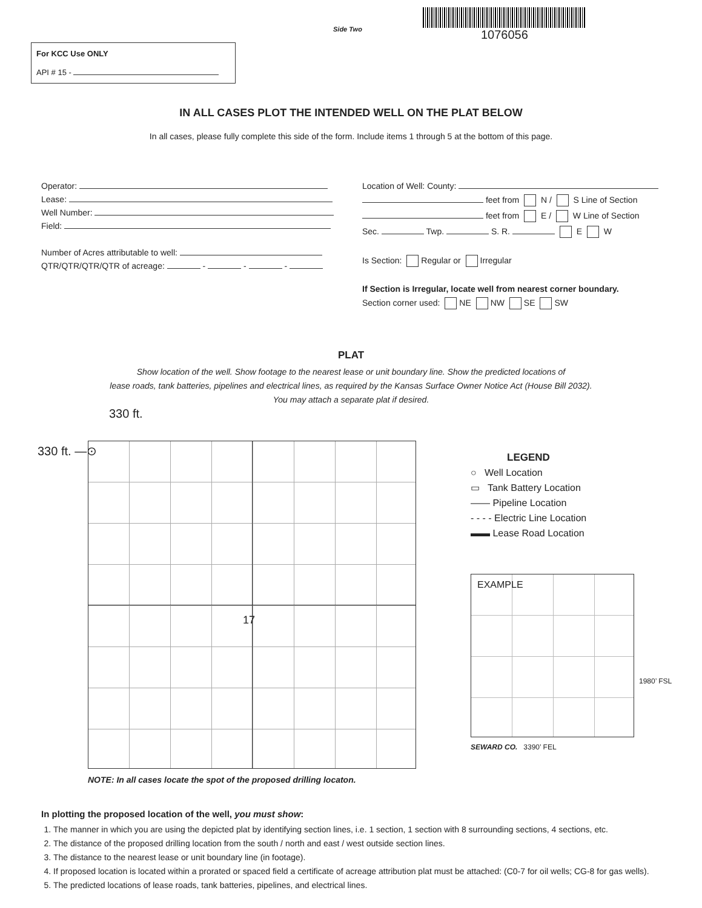Side Two
1076056
For KCC Use ONLY
API # 15 -
IN ALL CASES PLOT THE INTENDED WELL ON THE PLAT BELOW
In all cases, please fully complete this side of the form. Include items 1 through 5 at the bottom of this page.
Operator:
Lease:
Well Number:
Field:
Number of Acres attributable to well:
QTR/QTR/QTR/QTR of acreage: - - -
Location of Well: County:
feet from N / S Line of Section
feet from E / W Line of Section
Sec. Twp. S. R. E W
Is Section: Regular or Irregular
If Section is Irregular, locate well from nearest corner boundary.
Section corner used: NE NW SE SW
PLAT
Show location of the well. Show footage to the nearest lease or unit boundary line. Show the predicted locations of
lease roads, tank batteries, pipelines and electrical lines, as required by the Kansas Surface Owner Notice Act (House Bill 2032).
You may attach a separate plat if desired.
330 ft.
330 ft. —⊙
17
NOTE: In all cases locate the spot of the proposed drilling locaton.
LEGEND
○ Well Location
▭ Tank Battery Location
—— Pipeline Location
- - - - Electric Line Location
▬▬ Lease Road Location
EXAMPLE
SEWARD CO. 3390’ FEL
1980’ FSL
In plotting the proposed location of the well, you must show:
1. The manner in which you are using the depicted plat by identifying section lines, i.e. 1 section, 1 section with 8 surrounding sections, 4 sections, etc.
2. The distance of the proposed drilling location from the south / north and east / west outside section lines.
3. The distance to the nearest lease or unit boundary line (in footage).
4. If proposed location is located within a prorated or spaced field a certificate of acreage attribution plat must be attached: (C0-7 for oil wells; CG-8 for gas wells).
5. The predicted locations of lease roads, tank batteries, pipelines, and electrical lines.